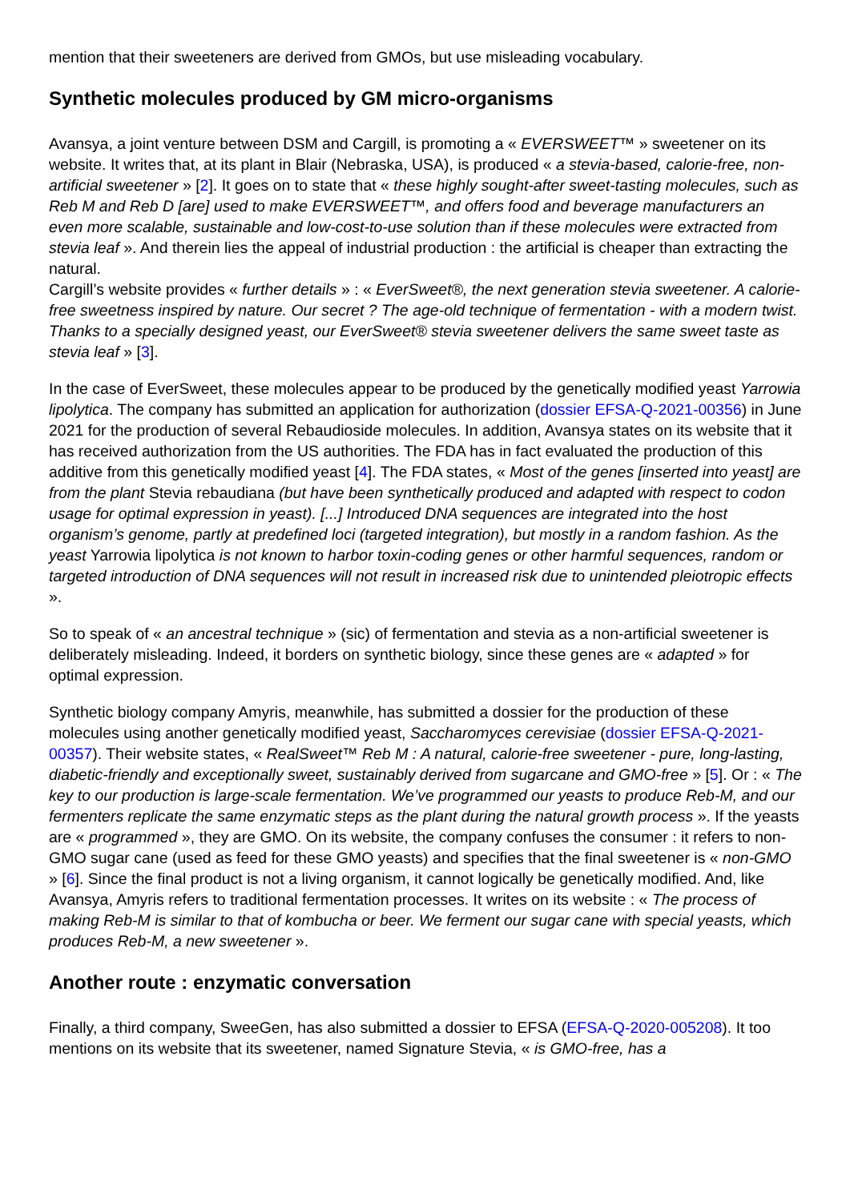mention that their sweeteners are derived from GMOs, but use misleading vocabulary.
Synthetic molecules produced by GM micro-organisms
Avansya, a joint venture between DSM and Cargill, is promoting a « EVERSWEET™ » sweetener on its website. It writes that, at its plant in Blair (Nebraska, USA), is produced « a stevia-based, calorie-free, non-artificial sweetener » [2]. It goes on to state that « these highly sought-after sweet-tasting molecules, such as Reb M and Reb D [are] used to make EVERSWEET™, and offers food and beverage manufacturers an even more scalable, sustainable and low-cost-to-use solution than if these molecules were extracted from stevia leaf ». And therein lies the appeal of industrial production : the artificial is cheaper than extracting the natural.
Cargill’s website provides « further details » : « EverSweet®, the next generation stevia sweetener. A calorie-free sweetness inspired by nature. Our secret ? The age-old technique of fermentation - with a modern twist. Thanks to a specially designed yeast, our EverSweet® stevia sweetener delivers the same sweet taste as stevia leaf » [3].
In the case of EverSweet, these molecules appear to be produced by the genetically modified yeast Yarrowia lipolytica. The company has submitted an application for authorization (dossier EFSA-Q-2021-00356) in June 2021 for the production of several Rebaudioside molecules. In addition, Avansya states on its website that it has received authorization from the US authorities. The FDA has in fact evaluated the production of this additive from this genetically modified yeast [4]. The FDA states, « Most of the genes [inserted into yeast] are from the plant Stevia rebaudiana (but have been synthetically produced and adapted with respect to codon usage for optimal expression in yeast). [...] Introduced DNA sequences are integrated into the host organism’s genome, partly at predefined loci (targeted integration), but mostly in a random fashion. As the yeast Yarrowia lipolytica is not known to harbor toxin-coding genes or other harmful sequences, random or targeted introduction of DNA sequences will not result in increased risk due to unintended pleiotropic effects ».
So to speak of « an ancestral technique » (sic) of fermentation and stevia as a non-artificial sweetener is deliberately misleading. Indeed, it borders on synthetic biology, since these genes are « adapted » for optimal expression.
Synthetic biology company Amyris, meanwhile, has submitted a dossier for the production of these molecules using another genetically modified yeast, Saccharomyces cerevisiae (dossier EFSA-Q-2021-00357). Their website states, « RealSweet™ Reb M : A natural, calorie-free sweetener - pure, long-lasting, diabetic-friendly and exceptionally sweet, sustainably derived from sugarcane and GMO-free » [5]. Or : « The key to our production is large-scale fermentation. We’ve programmed our yeasts to produce Reb-M, and our fermenters replicate the same enzymatic steps as the plant during the natural growth process ». If the yeasts are « programmed », they are GMO. On its website, the company confuses the consumer : it refers to non-GMO sugar cane (used as feed for these GMO yeasts) and specifies that the final sweetener is « non-GMO » [6]. Since the final product is not a living organism, it cannot logically be genetically modified. And, like Avansya, Amyris refers to traditional fermentation processes. It writes on its website : « The process of making Reb-M is similar to that of kombucha or beer. We ferment our sugar cane with special yeasts, which produces Reb-M, a new sweetener ».
Another route : enzymatic conversation
Finally, a third company, SweeGen, has also submitted a dossier to EFSA (EFSA-Q-2020-005208). It too mentions on its website that its sweetener, named Signature Stevia, « is GMO-free, has a